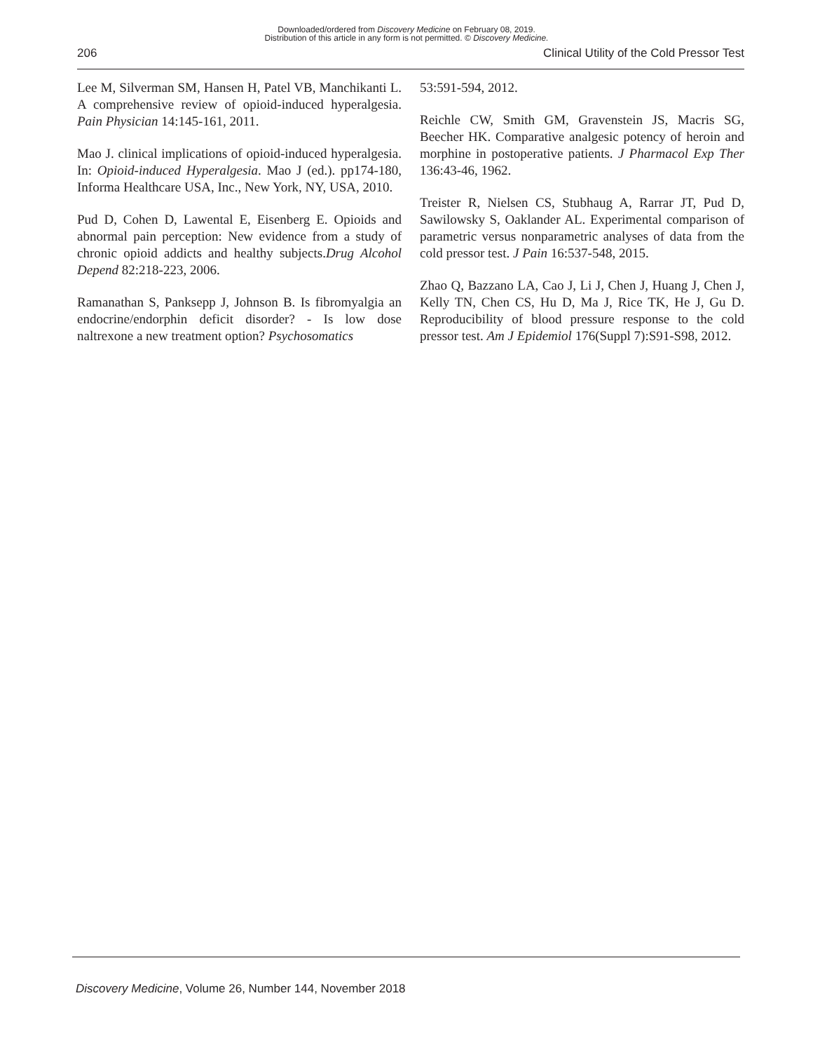Downloaded/ordered from Discovery Medicine on February 08, 2019.
Distribution of this article in any form is not permitted. © Discovery Medicine.
206 Clinical Utility of the Cold Pressor Test
Lee M, Silverman SM, Hansen H, Patel VB, Manchikanti L. A comprehensive review of opioid-induced hyperalgesia. Pain Physician 14:145-161, 2011.
Mao J. clinical implications of opioid-induced hyperalgesia. In: Opioid-induced Hyperalgesia. Mao J (ed.). pp174-180, Informa Healthcare USA, Inc., New York, NY, USA, 2010.
Pud D, Cohen D, Lawental E, Eisenberg E. Opioids and abnormal pain perception: New evidence from a study of chronic opioid addicts and healthy subjects.Drug Alcohol Depend 82:218-223, 2006.
Ramanathan S, Panksepp J, Johnson B. Is fibromyalgia an endocrine/endorphin deficit disorder? - Is low dose naltrexone a new treatment option? Psychosomatics
53:591-594, 2012.
Reichle CW, Smith GM, Gravenstein JS, Macris SG, Beecher HK. Comparative analgesic potency of heroin and morphine in postoperative patients. J Pharmacol Exp Ther 136:43-46, 1962.
Treister R, Nielsen CS, Stubhaug A, Rarrar JT, Pud D, Sawilowsky S, Oaklander AL. Experimental comparison of parametric versus nonparametric analyses of data from the cold pressor test. J Pain 16:537-548, 2015.
Zhao Q, Bazzano LA, Cao J, Li J, Chen J, Huang J, Chen J, Kelly TN, Chen CS, Hu D, Ma J, Rice TK, He J, Gu D. Reproducibility of blood pressure response to the cold pressor test. Am J Epidemiol 176(Suppl 7):S91-S98, 2012.
Discovery Medicine, Volume 26, Number 144, November 2018